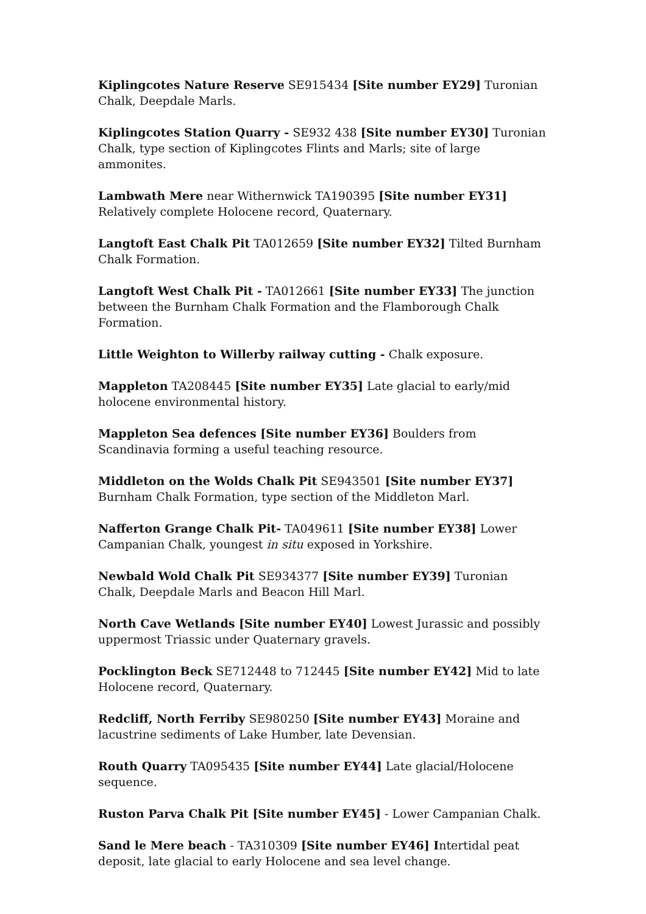Kiplingcotes Nature Reserve SE915434 [Site number EY29] Turonian Chalk, Deepdale Marls.
Kiplingcotes Station Quarry - SE932 438 [Site number EY30] Turonian Chalk, type section of Kiplingcotes Flints and Marls; site of large ammonites.
Lambwath Mere near Withernwick TA190395 [Site number EY31] Relatively complete Holocene record, Quaternary.
Langtoft East Chalk Pit TA012659 [Site number EY32] Tilted Burnham Chalk Formation.
Langtoft West Chalk Pit - TA012661 [Site number EY33] The junction between the Burnham Chalk Formation and the Flamborough Chalk Formation.
Little Weighton to Willerby railway cutting - Chalk exposure.
Mappleton TA208445 [Site number EY35] Late glacial to early/mid holocene environmental history.
Mappleton Sea defences [Site number EY36] Boulders from Scandinavia forming a useful teaching resource.
Middleton on the Wolds Chalk Pit SE943501 [Site number EY37] Burnham Chalk Formation, type section of the Middleton Marl.
Nafferton Grange Chalk Pit- TA049611 [Site number EY38] Lower Campanian Chalk, youngest in situ exposed in Yorkshire.
Newbald Wold Chalk Pit SE934377 [Site number EY39] Turonian Chalk, Deepdale Marls and Beacon Hill Marl.
North Cave Wetlands [Site number EY40] Lowest Jurassic and possibly uppermost Triassic under Quaternary gravels.
Pocklington Beck SE712448 to 712445 [Site number EY42] Mid to late Holocene record, Quaternary.
Redcliff, North Ferriby SE980250 [Site number EY43] Moraine and lacustrine sediments of Lake Humber, late Devensian.
Routh Quarry TA095435 [Site number EY44] Late glacial/Holocene sequence.
Ruston Parva Chalk Pit [Site number EY45] - Lower Campanian Chalk.
Sand le Mere beach - TA310309 [Site number EY46] Intertidal peat deposit, late glacial to early Holocene and sea level change.